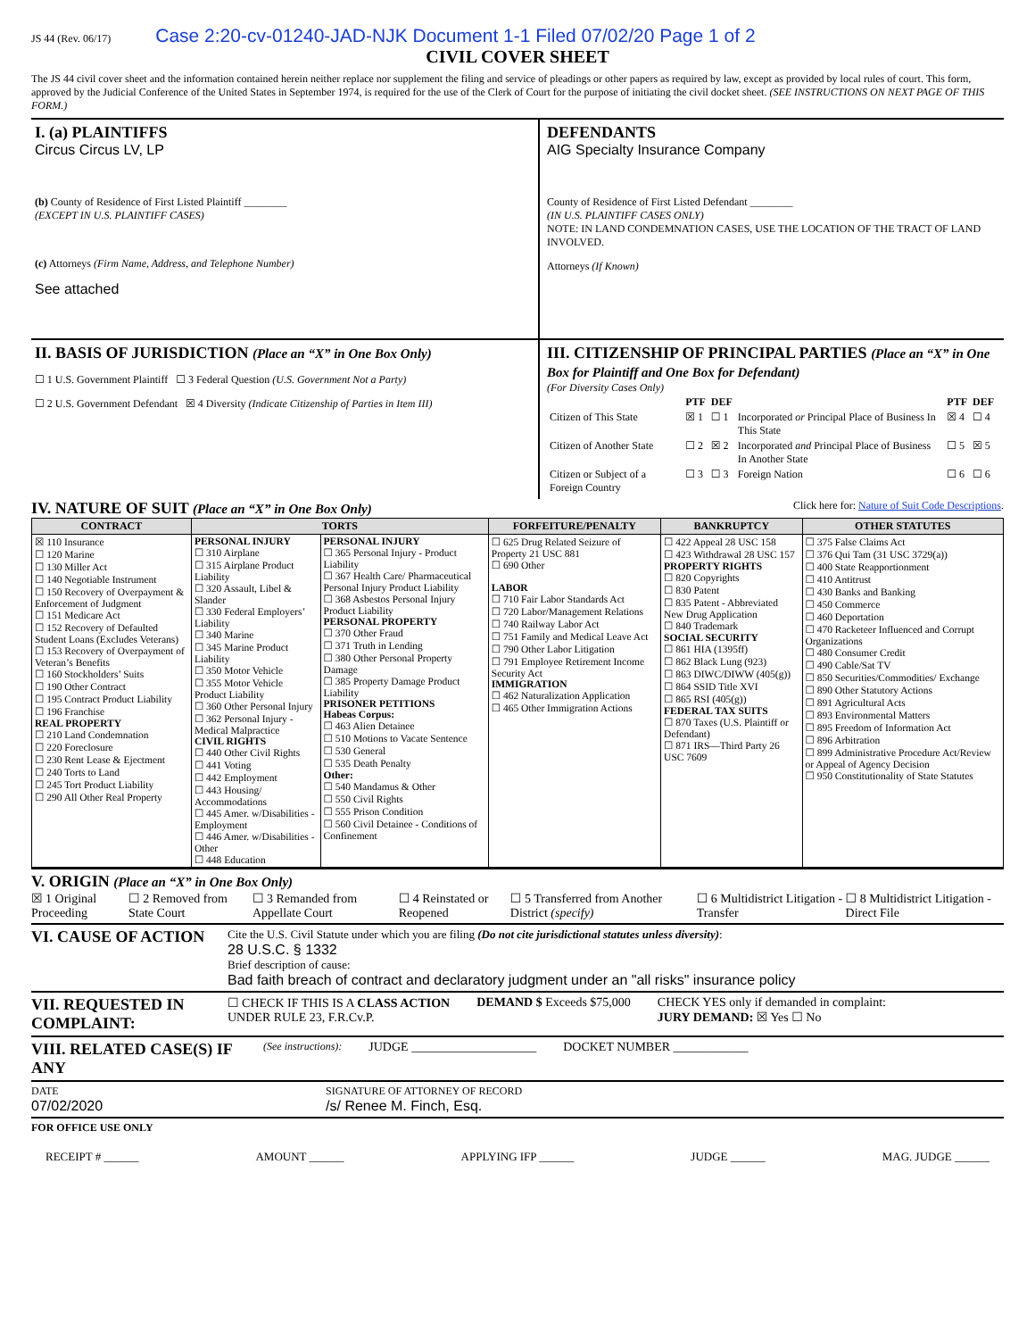JS 44 (Rev. 06/17) Case 2:20-cv-01240-JAD-NJK Document 1-1 Filed 07/02/20 Page 1 of 2
CIVIL COVER SHEET
The JS 44 civil cover sheet and the information contained herein neither replace nor supplement the filing and service of pleadings or other papers as required by law, except as provided by local rules of court. This form, approved by the Judicial Conference of the United States in September 1974, is required for the use of the Clerk of Court for the purpose of initiating the civil docket sheet. (SEE INSTRUCTIONS ON NEXT PAGE OF THIS FORM.)
I. (a) PLAINTIFFS
Circus Circus LV, LP
(b) County of Residence of First Listed Plaintiff ________
(EXCEPT IN U.S. PLAINTIFF CASES)
(c) Attorneys (Firm Name, Address, and Telephone Number)
See attached
DEFENDANTS
AIG Specialty Insurance Company
County of Residence of First Listed Defendant ________
(IN U.S. PLAINTIFF CASES ONLY)
NOTE: IN LAND CONDEMNATION CASES, USE THE LOCATION OF THE TRACT OF LAND INVOLVED.
Attorneys (If Known)
II. BASIS OF JURISDICTION (Place an “X” in One Box Only)
☐ 1 U.S. Government Plaintiff ☐ 3 Federal Question (U.S. Government Not a Party)
☐ 2 U.S. Government Defendant ☒ 4 Diversity (Indicate Citizenship of Parties in Item III)
III. CITIZENSHIP OF PRINCIPAL PARTIES (Place an “X” in One Box for Plaintiff and One Box for Defendant)
(For Diversity Cases Only)
| | PTF | DEF | | PTF | DEF |
| Citizen of This State | ☒ 1 | ☐ 1 | Incorporated or Principal Place of Business In This State | ☒ 4 | ☐ 4 |
| Citizen of Another State | ☐ 2 | ☒ 2 | Incorporated and Principal Place of Business In Another State | ☐ 5 | ☒ 5 |
| Citizen or Subject of a Foreign Country | ☐ 3 | ☐ 3 | Foreign Nation | ☐ 6 | ☐ 6 |
IV. NATURE OF SUIT (Place an “X” in One Box Only)
Click here for: Nature of Suit Code Descriptions.
| CONTRACT | TORTS | | FORFEITURE/PENALTY | BANKRUPTCY | OTHER STATUTES |
| --- | --- | --- | --- | --- | --- |
| ☒ 110 Insurance ☐ 120 Marine ☐ 130 Miller Act ☐ 140 Negotiable Instrument ☐ 150 Recovery of Overpayment & Enforcement of Judgment ☐ 151 Medicare Act ☐ 152 Recovery of Defaulted Student Loans (Excludes Veterans) ☐ 153 Recovery of Overpayment of Veteran’s Benefits ☐ 160 Stockholders’ Suits ☐ 190 Other Contract ☐ 195 Contract Product Liability ☐ 196 Franchise REAL PROPERTY ☐ 210 Land Condemnation ☐ 220 Foreclosure ☐ 230 Rent Lease & Ejectment ☐ 240 Torts to Land ☐ 245 Tort Product Liability ☐ 290 All Other Real Property | PERSONAL INJURY ☐ 310 Airplane ☐ 315 Airplane Product Liability ☐ 320 Assault, Libel & Slander ☐ 330 Federal Employers’ Liability ☐ 340 Marine ☐ 345 Marine Product Liability ☐ 350 Motor Vehicle ☐ 355 Motor Vehicle Product Liability ☐ 360 Other Personal Injury ☐ 362 Personal Injury - Medical Malpractice CIVIL RIGHTS ☐ 440 Other Civil Rights ☐ 441 Voting ☐ 442 Employment ☐ 443 Housing/ Accommodations ☐ 445 Amer. w/Disabilities - Employment ☐ 446 Amer. w/Disabilities - Other ☐ 448 Education | PERSONAL INJURY ☐ 365 Personal Injury - Product Liability ☐ 367 Health Care/ Pharmaceutical Personal Injury Product Liability ☐ 368 Asbestos Personal Injury Product Liability PERSONAL PROPERTY ☐ 370 Other Fraud ☐ 371 Truth in Lending ☐ 380 Other Personal Property Damage ☐ 385 Property Damage Product Liability PRISONER PETITIONS Habeas Corpus: ☐ 463 Alien Detainee ☐ 510 Motions to Vacate Sentence ☐ 530 General ☐ 535 Death Penalty Other: ☐ 540 Mandamus & Other ☐ 550 Civil Rights ☐ 555 Prison Condition ☐ 560 Civil Detainee - Conditions of Confinement | ☐ 625 Drug Related Seizure of Property 21 USC 881 ☐ 690 Other LABOR ☐ 710 Fair Labor Standards Act ☐ 720 Labor/Management Relations ☐ 740 Railway Labor Act ☐ 751 Family and Medical Leave Act ☐ 790 Other Labor Litigation ☐ 791 Employee Retirement Income Security Act IMMIGRATION ☐ 462 Naturalization Application ☐ 465 Other Immigration Actions | ☐ 422 Appeal 28 USC 158 ☐ 423 Withdrawal 28 USC 157 PROPERTY RIGHTS ☐ 820 Copyrights ☐ 830 Patent ☐ 835 Patent - Abbreviated New Drug Application ☐ 840 Trademark SOCIAL SECURITY ☐ 861 HIA (1395ff) ☐ 862 Black Lung (923) ☐ 863 DIWC/DIWW (405(g)) ☐ 864 SSID Title XVI ☐ 865 RSI (405(g)) FEDERAL TAX SUITS ☐ 870 Taxes (U.S. Plaintiff or Defendant) ☐ 871 IRS—Third Party 26 USC 7609 | ☐ 375 False Claims Act ☐ 376 Qui Tam (31 USC 3729(a)) ☐ 400 State Reapportionment ☐ 410 Antitrust ☐ 430 Banks and Banking ☐ 450 Commerce ☐ 460 Deportation ☐ 470 Racketeer Influenced and Corrupt Organizations ☐ 480 Consumer Credit ☐ 490 Cable/Sat TV ☐ 850 Securities/Commodities/ Exchange ☐ 890 Other Statutory Actions ☐ 891 Agricultural Acts ☐ 893 Environmental Matters ☐ 895 Freedom of Information Act ☐ 896 Arbitration ☐ 899 Administrative Procedure Act/Review or Appeal of Agency Decision ☐ 950 Constitutionality of State Statutes |
V. ORIGIN (Place an “X” in One Box Only)
☒ 1 Original Proceeding ☐ 2 Removed from State Court ☐ 3 Remanded from Appellate Court ☐ 4 Reinstated or Reopened ☐ 5 Transferred from Another District (specify) ☐ 6 Multidistrict Litigation - Transfer ☐ 8 Multidistrict Litigation - Direct File
VI. CAUSE OF ACTION
Cite the U.S. Civil Statute under which you are filing (Do not cite jurisdictional statutes unless diversity):
28 U.S.C. § 1332
Brief description of cause:
Bad faith breach of contract and declaratory judgment under an "all risks" insurance policy
VII. REQUESTED IN COMPLAINT:
☐ CHECK IF THIS IS A CLASS ACTION
UNDER RULE 23, F.R.Cv.P. DEMAND $ Exceeds $75,000 CHECK YES only if demanded in complaint:
JURY DEMAND: ☒ Yes ☐ No
VIII. RELATED CASE(S) IF ANY
(See instructions): JUDGE ____________________ DOCKET NUMBER ____________
DATE
07/02/2020 SIGNATURE OF ATTORNEY OF RECORD
/s/ Renee M. Finch, Esq.
FOR OFFICE USE ONLY
RECEIPT # ______ AMOUNT ______ APPLYING IFP ______ JUDGE ______ MAG. JUDGE ______